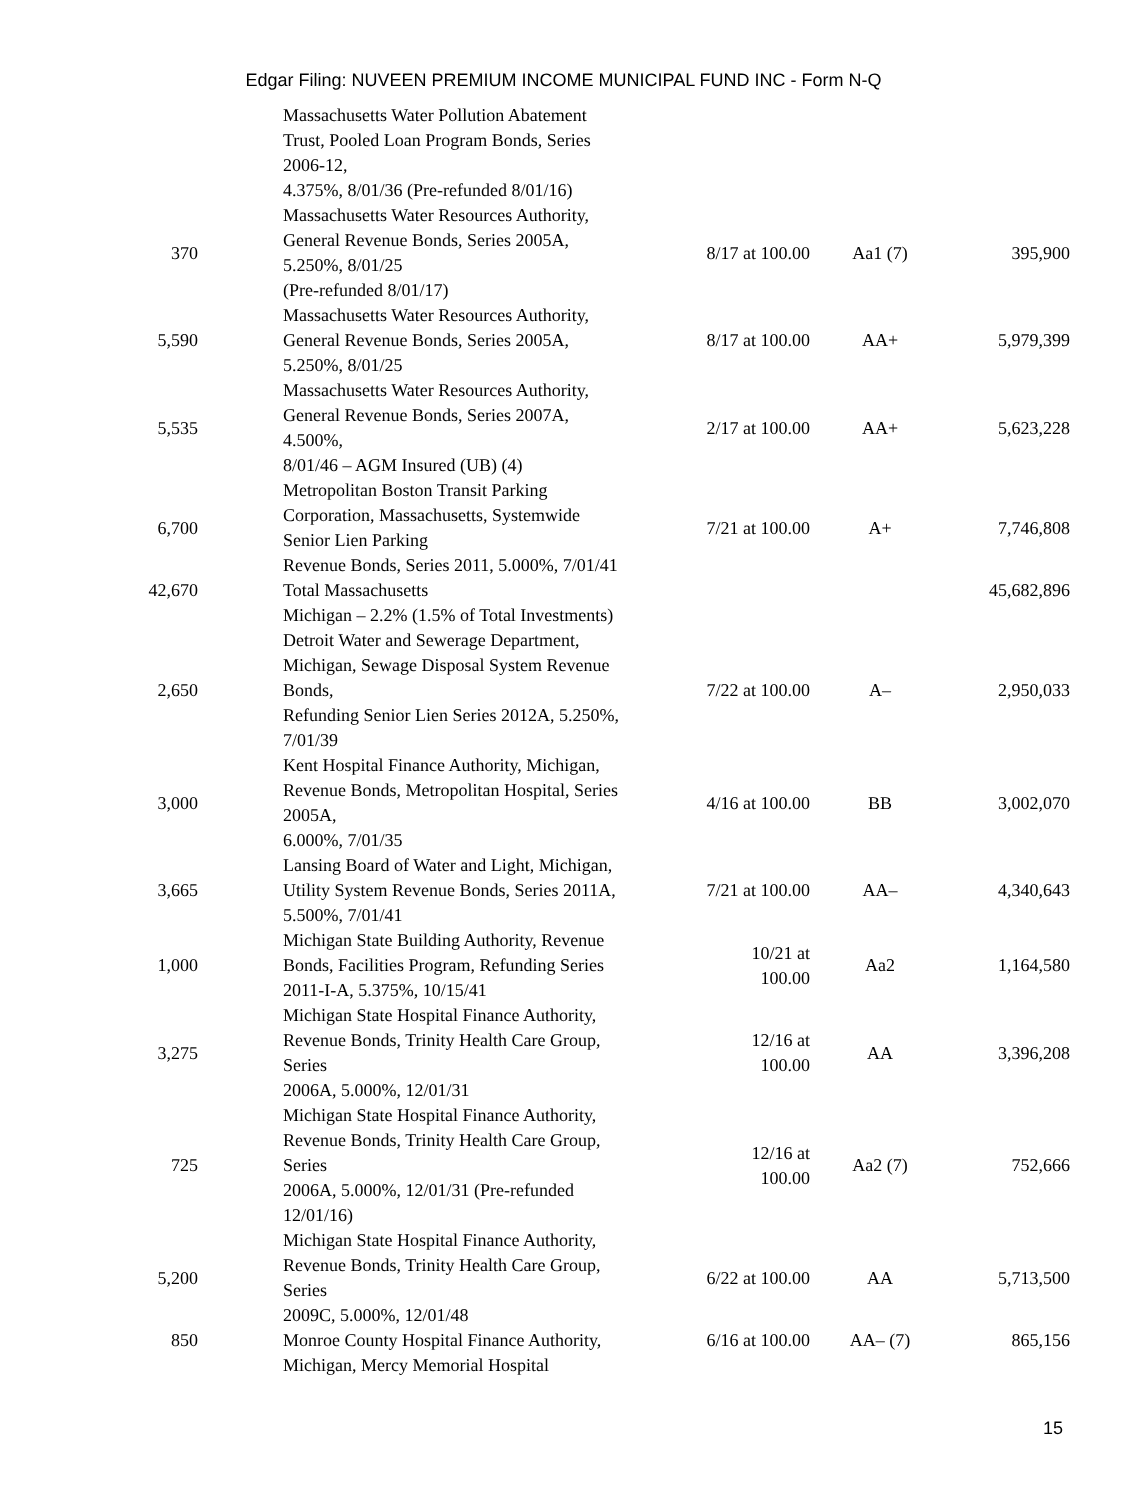Edgar Filing: NUVEEN PREMIUM INCOME MUNICIPAL FUND INC - Form N-Q
| | Massachusetts Water Pollution Abatement Trust, Pooled Loan Program Bonds, Series 2006-12, 4.375%, 8/01/36 (Pre-refunded 8/01/16) | | | |
| 370 | Massachusetts Water Resources Authority, General Revenue Bonds, Series 2005A, 5.250%, 8/01/25 (Pre-refunded 8/01/17) | 8/17 at 100.00 | Aa1 (7) | 395,900 |
| 5,590 | Massachusetts Water Resources Authority, General Revenue Bonds, Series 2005A, 5.250%, 8/01/25 | 8/17 at 100.00 | AA+ | 5,979,399 |
| 5,535 | Massachusetts Water Resources Authority, General Revenue Bonds, Series 2007A, 4.500%, 8/01/46 – AGM Insured (UB) (4) | 2/17 at 100.00 | AA+ | 5,623,228 |
| 6,700 | Metropolitan Boston Transit Parking Corporation, Massachusetts, Systemwide Senior Lien Parking Revenue Bonds, Series 2011, 5.000%, 7/01/41 | 7/21 at 100.00 | A+ | 7,746,808 |
| 42,670 | Total Massachusetts | | | 45,682,896 |
| | Michigan – 2.2% (1.5% of Total Investments) | | | |
| 2,650 | Detroit Water and Sewerage Department, Michigan, Sewage Disposal System Revenue Bonds, Refunding Senior Lien Series 2012A, 5.250%, 7/01/39 | 7/22 at 100.00 | A– | 2,950,033 |
| 3,000 | Kent Hospital Finance Authority, Michigan, Revenue Bonds, Metropolitan Hospital, Series 2005A, 6.000%, 7/01/35 | 4/16 at 100.00 | BB | 3,002,070 |
| 3,665 | Lansing Board of Water and Light, Michigan, Utility System Revenue Bonds, Series 2011A, 5.500%, 7/01/41 | 7/21 at 100.00 | AA– | 4,340,643 |
| 1,000 | Michigan State Building Authority, Revenue Bonds, Facilities Program, Refunding Series 2011-I-A, 5.375%, 10/15/41 | 10/21 at 100.00 | Aa2 | 1,164,580 |
| 3,275 | Michigan State Hospital Finance Authority, Revenue Bonds, Trinity Health Care Group, Series 2006A, 5.000%, 12/01/31 | 12/16 at 100.00 | AA | 3,396,208 |
| 725 | Michigan State Hospital Finance Authority, Revenue Bonds, Trinity Health Care Group, Series 2006A, 5.000%, 12/01/31 (Pre-refunded 12/01/16) | 12/16 at 100.00 | Aa2 (7) | 752,666 |
| 5,200 | Michigan State Hospital Finance Authority, Revenue Bonds, Trinity Health Care Group, Series 2009C, 5.000%, 12/01/48 | 6/22 at 100.00 | AA | 5,713,500 |
| 850 | Monroe County Hospital Finance Authority, Michigan, Mercy Memorial Hospital | 6/16 at 100.00 | AA– (7) | 865,156 |
15